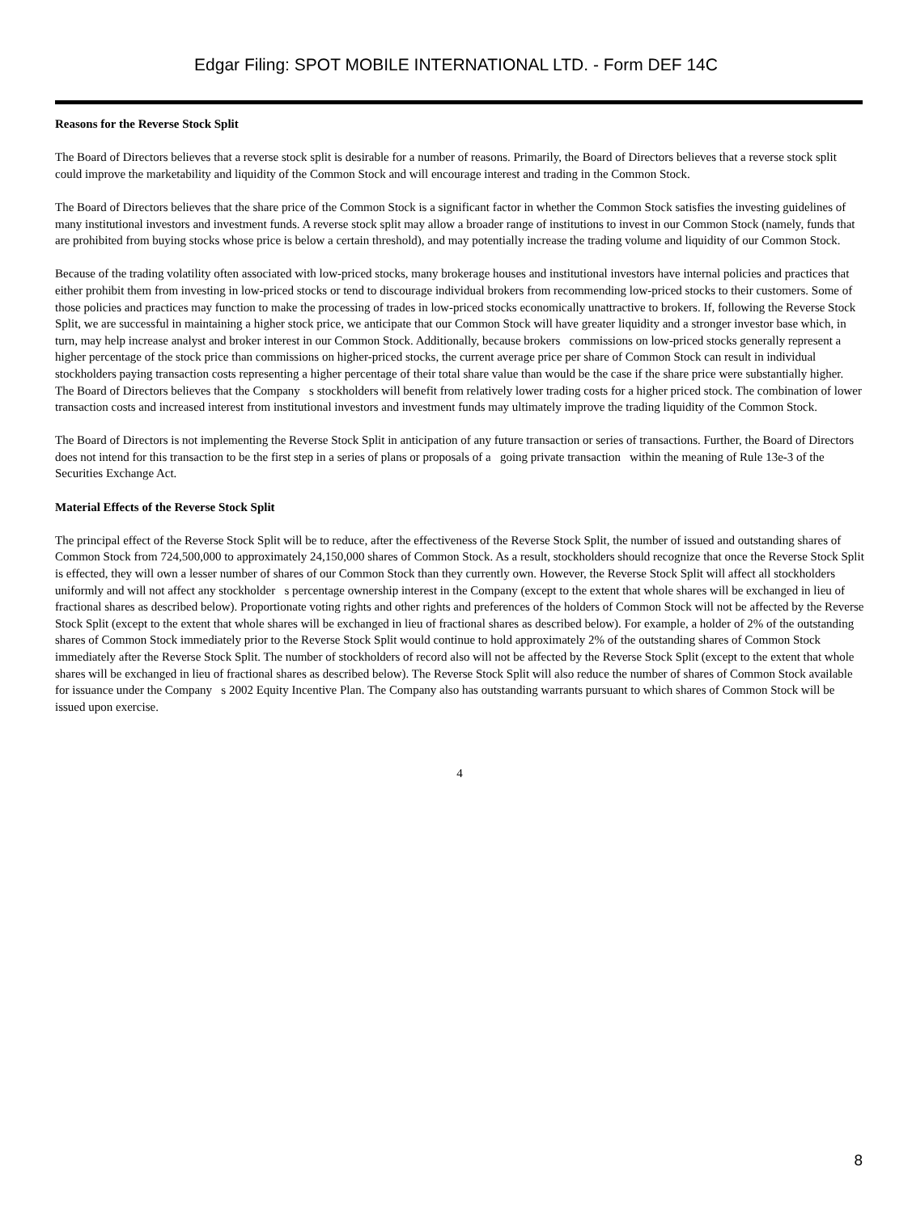Edgar Filing: SPOT MOBILE INTERNATIONAL LTD. - Form DEF 14C
Reasons for the Reverse Stock Split
The Board of Directors believes that a reverse stock split is desirable for a number of reasons. Primarily, the Board of Directors believes that a reverse stock split could improve the marketability and liquidity of the Common Stock and will encourage interest and trading in the Common Stock.
The Board of Directors believes that the share price of the Common Stock is a significant factor in whether the Common Stock satisfies the investing guidelines of many institutional investors and investment funds. A reverse stock split may allow a broader range of institutions to invest in our Common Stock (namely, funds that are prohibited from buying stocks whose price is below a certain threshold), and may potentially increase the trading volume and liquidity of our Common Stock.
Because of the trading volatility often associated with low-priced stocks, many brokerage houses and institutional investors have internal policies and practices that either prohibit them from investing in low-priced stocks or tend to discourage individual brokers from recommending low-priced stocks to their customers. Some of those policies and practices may function to make the processing of trades in low-priced stocks economically unattractive to brokers. If, following the Reverse Stock Split, we are successful in maintaining a higher stock price, we anticipate that our Common Stock will have greater liquidity and a stronger investor base which, in turn, may help increase analyst and broker interest in our Common Stock. Additionally, because brokers commissions on low-priced stocks generally represent a higher percentage of the stock price than commissions on higher-priced stocks, the current average price per share of Common Stock can result in individual stockholders paying transaction costs representing a higher percentage of their total share value than would be the case if the share price were substantially higher. The Board of Directors believes that the Company s stockholders will benefit from relatively lower trading costs for a higher priced stock. The combination of lower transaction costs and increased interest from institutional investors and investment funds may ultimately improve the trading liquidity of the Common Stock.
The Board of Directors is not implementing the Reverse Stock Split in anticipation of any future transaction or series of transactions. Further, the Board of Directors does not intend for this transaction to be the first step in a series of plans or proposals of a going private transaction within the meaning of Rule 13e-3 of the Securities Exchange Act.
Material Effects of the Reverse Stock Split
The principal effect of the Reverse Stock Split will be to reduce, after the effectiveness of the Reverse Stock Split, the number of issued and outstanding shares of Common Stock from 724,500,000 to approximately 24,150,000 shares of Common Stock. As a result, stockholders should recognize that once the Reverse Stock Split is effected, they will own a lesser number of shares of our Common Stock than they currently own. However, the Reverse Stock Split will affect all stockholders uniformly and will not affect any stockholder s percentage ownership interest in the Company (except to the extent that whole shares will be exchanged in lieu of fractional shares as described below). Proportionate voting rights and other rights and preferences of the holders of Common Stock will not be affected by the Reverse Stock Split (except to the extent that whole shares will be exchanged in lieu of fractional shares as described below). For example, a holder of 2% of the outstanding shares of Common Stock immediately prior to the Reverse Stock Split would continue to hold approximately 2% of the outstanding shares of Common Stock immediately after the Reverse Stock Split. The number of stockholders of record also will not be affected by the Reverse Stock Split (except to the extent that whole shares will be exchanged in lieu of fractional shares as described below). The Reverse Stock Split will also reduce the number of shares of Common Stock available for issuance under the Company s 2002 Equity Incentive Plan. The Company also has outstanding warrants pursuant to which shares of Common Stock will be issued upon exercise.
4
8